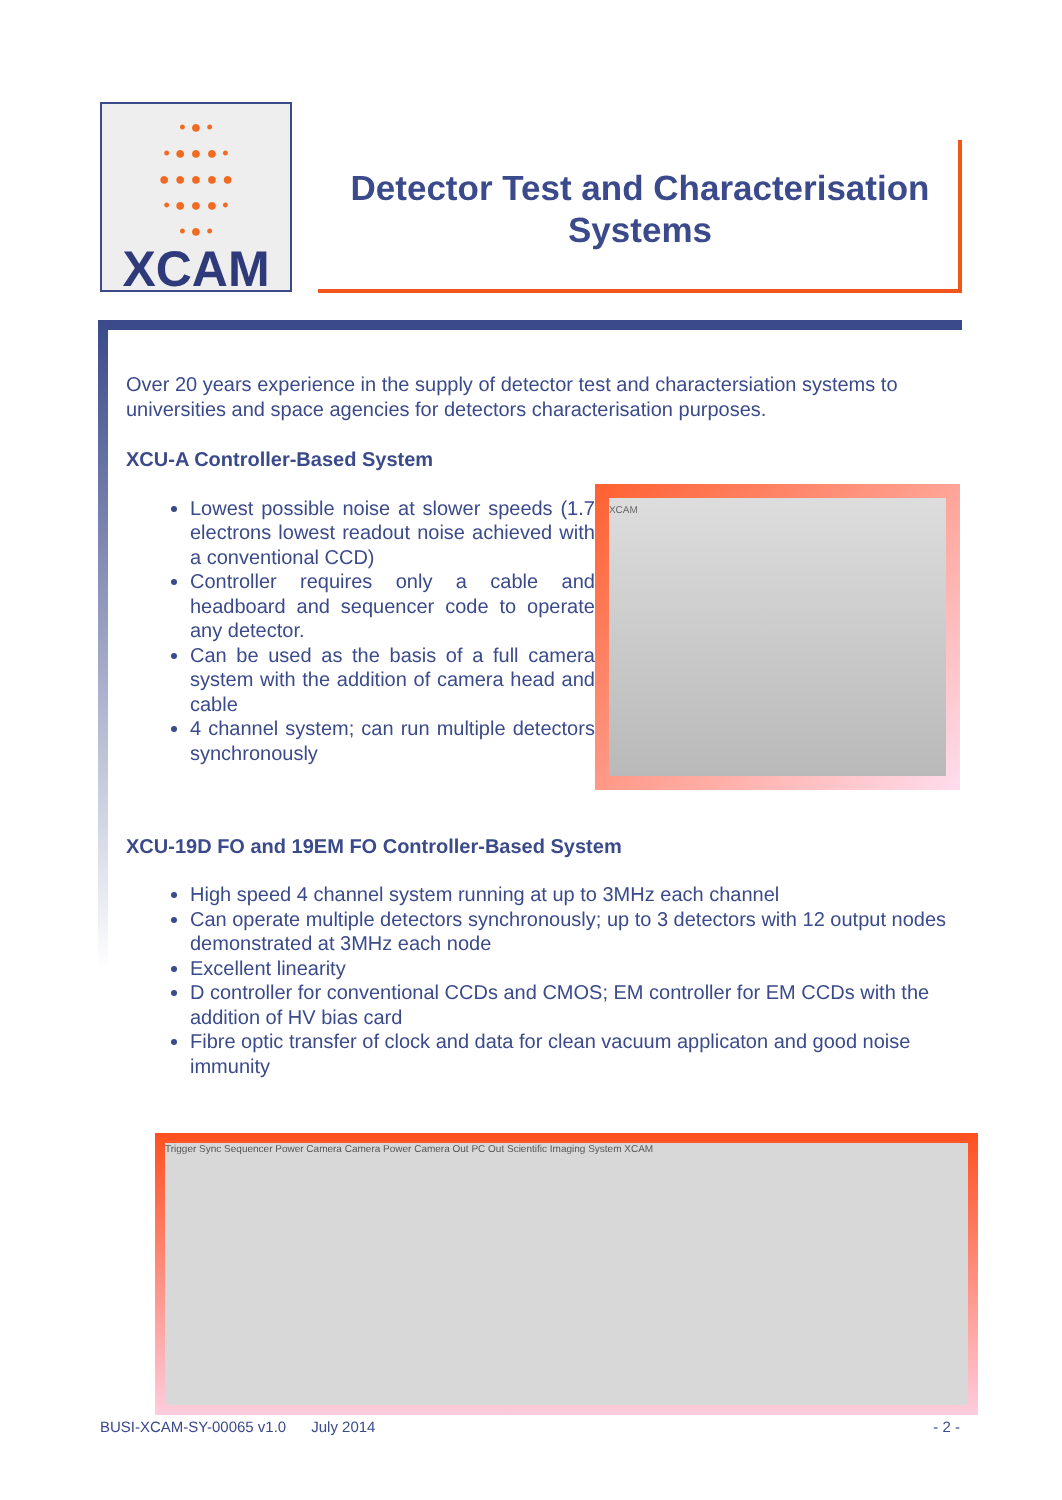• ● •
• ● ● ● •
● ● ● ● ●
• ● ● ● •
• ● •
XCAM
Detector Test and Characterisation Systems
Over 20 years experience in the supply of detector test and charactersiation systems to universities and space agencies for detectors characterisation purposes.
XCU-A Controller-Based System
Lowest possible noise at slower speeds (1.7 electrons lowest readout noise achieved with a conventional CCD)
Controller requires only a cable and headboard and sequencer code to operate any detector.
Can be used as the basis of a full camera system with the addition of camera head and cable
4 channel system; can run multiple detectors synchronously
XCAM
XCU-19D FO and 19EM FO Controller-Based System
High speed 4 channel system running at up to 3MHz each channel
Can operate multiple detectors synchronously; up to 3 detectors with 12 output nodes demonstrated at 3MHz each node
Excellent linearity
D controller for conventional CCDs and CMOS; EM controller for EM CCDs with the addition of HV bias card
Fibre optic transfer of clock and data for clean vacuum applicaton and good noise immunity
Trigger Sync Sequencer Power Camera Camera Power Camera Out PC Out Scientific Imaging System XCAM
BUSI-XCAM-SY-00065 v1.0 July 2014 - 2 -